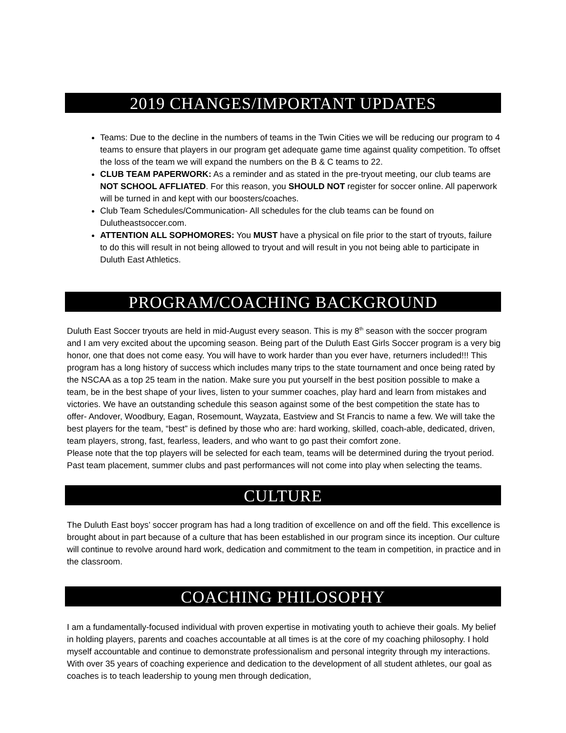2019 CHANGES/IMPORTANT UPDATES
Teams: Due to the decline in the numbers of teams in the Twin Cities we will be reducing our program to 4 teams to ensure that players in our program get adequate game time against quality competition. To offset the loss of the team we will expand the numbers on the B & C teams to 22.
CLUB TEAM PAPERWORK: As a reminder and as stated in the pre-tryout meeting, our club teams are NOT SCHOOL AFFLIATED. For this reason, you SHOULD NOT register for soccer online. All paperwork will be turned in and kept with our boosters/coaches.
Club Team Schedules/Communication- All schedules for the club teams can be found on Dulutheastsoccer.com.
ATTENTION ALL SOPHOMORES: You MUST have a physical on file prior to the start of tryouts, failure to do this will result in not being allowed to tryout and will result in you not being able to participate in Duluth East Athletics.
PROGRAM/COACHING BACKGROUND
Duluth East Soccer tryouts are held in mid-August every season. This is my 8<sup>th</sup> season with the soccer program and I am very excited about the upcoming season. Being part of the Duluth East Girls Soccer program is a very big honor, one that does not come easy. You will have to work harder than you ever have, returners included!!! This program has a long history of success which includes many trips to the state tournament and once being rated by the NSCAA as a top 25 team in the nation. Make sure you put yourself in the best position possible to make a team, be in the best shape of your lives, listen to your summer coaches, play hard and learn from mistakes and victories. We have an outstanding schedule this season against some of the best competition the state has to offer- Andover, Woodbury, Eagan, Rosemount, Wayzata, Eastview and St Francis to name a few. We will take the best players for the team, “best” is defined by those who are: hard working, skilled, coach-able, dedicated, driven, team players, strong, fast, fearless, leaders, and who want to go past their comfort zone.
Please note that the top players will be selected for each team, teams will be determined during the tryout period. Past team placement, summer clubs and past performances will not come into play when selecting the teams.
CULTURE
The Duluth East boys’ soccer program has had a long tradition of excellence on and off the field. This excellence is brought about in part because of a culture that has been established in our program since its inception. Our culture will continue to revolve around hard work, dedication and commitment to the team in competition, in practice and in the classroom.
COACHING PHILOSOPHY
I am a fundamentally-focused individual with proven expertise in motivating youth to achieve their goals. My belief in holding players, parents and coaches accountable at all times is at the core of my coaching philosophy. I hold myself accountable and continue to demonstrate professionalism and personal integrity through my interactions. With over 35 years of coaching experience and dedication to the development of all student athletes, our goal as coaches is to teach leadership to young men through dedication,